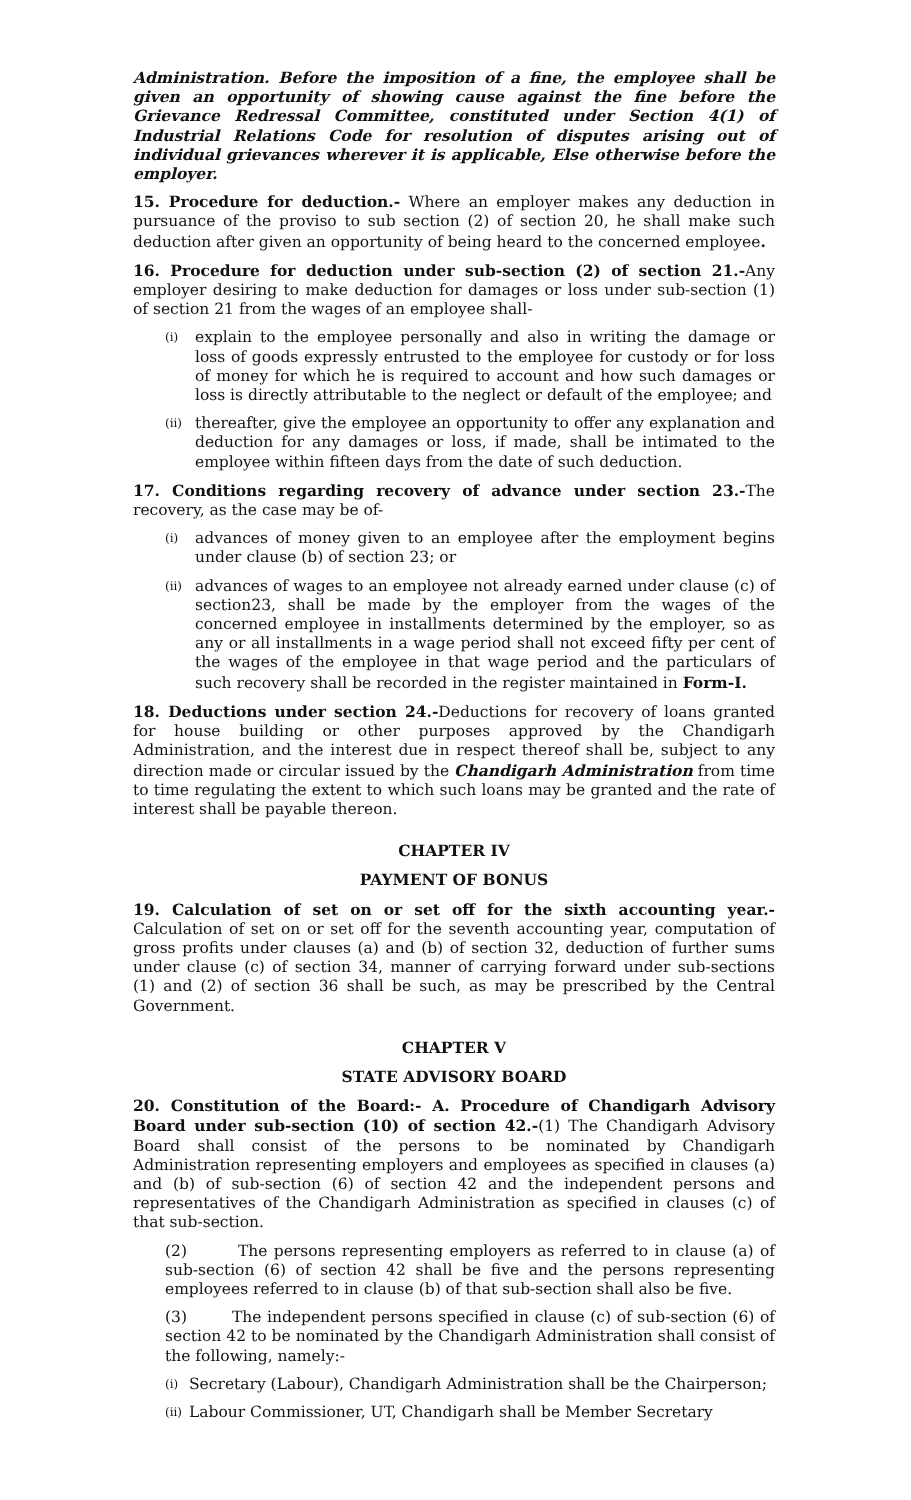Administration. Before the imposition of a fine, the employee shall be given an opportunity of showing cause against the fine before the Grievance Redressal Committee, constituted under Section 4(1) of Industrial Relations Code for resolution of disputes arising out of individual grievances wherever it is applicable, Else otherwise before the employer.
15. Procedure for deduction.- Where an employer makes any deduction in pursuance of the proviso to sub section (2) of section 20, he shall make such deduction after given an opportunity of being heard to the concerned employee.
16. Procedure for deduction under sub-section (2) of section 21.-Any employer desiring to make deduction for damages or loss under sub-section (1) of section 21 from the wages of an employee shall-
(i) explain to the employee personally and also in writing the damage or loss of goods expressly entrusted to the employee for custody or for loss of money for which he is required to account and how such damages or loss is directly attributable to the neglect or default of the employee; and
(ii) thereafter, give the employee an opportunity to offer any explanation and deduction for any damages or loss, if made, shall be intimated to the employee within fifteen days from the date of such deduction.
17. Conditions regarding recovery of advance under section 23.-The recovery, as the case may be of-
(i) advances of money given to an employee after the employment begins under clause (b) of section 23; or
(ii) advances of wages to an employee not already earned under clause (c) of section23, shall be made by the employer from the wages of the concerned employee in installments determined by the employer, so as any or all installments in a wage period shall not exceed fifty per cent of the wages of the employee in that wage period and the particulars of such recovery shall be recorded in the register maintained in Form-I.
18. Deductions under section 24.-Deductions for recovery of loans granted for house building or other purposes approved by the Chandigarh Administration, and the interest due in respect thereof shall be, subject to any direction made or circular issued by the Chandigarh Administration from time to time regulating the extent to which such loans may be granted and the rate of interest shall be payable thereon.
CHAPTER IV
PAYMENT OF BONUS
19. Calculation of set on or set off for the sixth accounting year.- Calculation of set on or set off for the seventh accounting year, computation of gross profits under clauses (a) and (b) of section 32, deduction of further sums under clause (c) of section 34, manner of carrying forward under sub-sections (1) and (2) of section 36 shall be such, as may be prescribed by the Central Government.
CHAPTER V
STATE ADVISORY BOARD
20. Constitution of the Board:- A. Procedure of Chandigarh Advisory Board under sub-section (10) of section 42.-(1) The Chandigarh Advisory Board shall consist of the persons to be nominated by Chandigarh Administration representing employers and employees as specified in clauses (a) and (b) of sub-section (6) of section 42 and the independent persons and representatives of the Chandigarh Administration as specified in clauses (c) of that sub-section.
(2) The persons representing employers as referred to in clause (a) of sub-section (6) of section 42 shall be five and the persons representing employees referred to in clause (b) of that sub-section shall also be five.
(3) The independent persons specified in clause (c) of sub-section (6) of section 42 to be nominated by the Chandigarh Administration shall consist of the following, namely:-
(i) Secretary (Labour), Chandigarh Administration shall be the Chairperson;
(ii) Labour Commissioner, UT, Chandigarh shall be Member Secretary